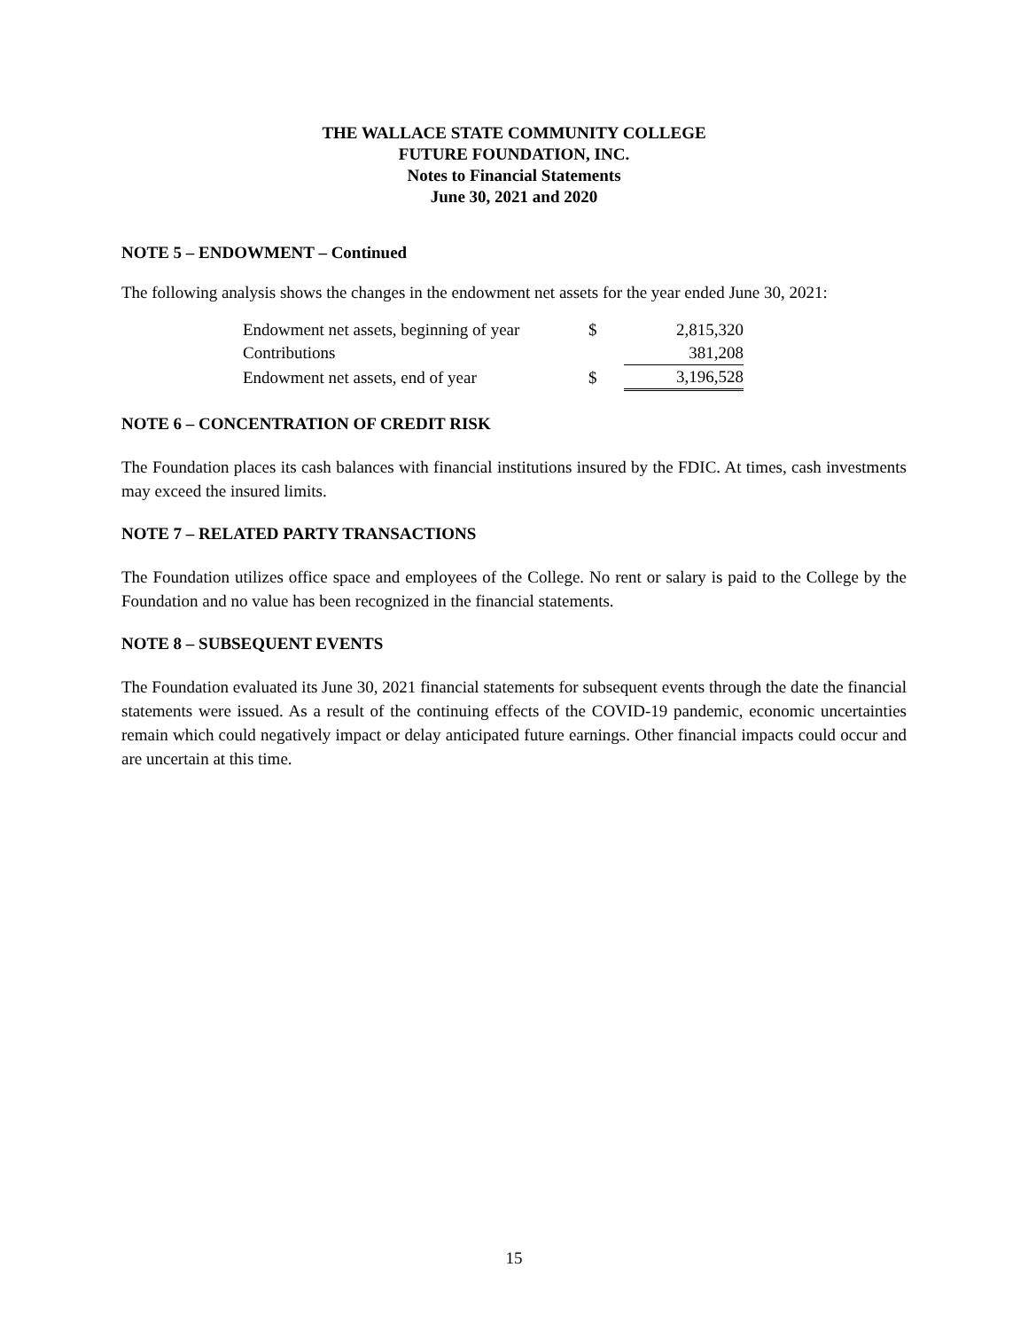THE WALLACE STATE COMMUNITY COLLEGE
FUTURE FOUNDATION, INC.
Notes to Financial Statements
June 30, 2021 and 2020
NOTE 5 – ENDOWMENT – Continued
The following analysis shows the changes in the endowment net assets for the year ended June 30, 2021:
| Endowment net assets, beginning of year | $ | | 2,815,320 |
| Contributions | | | 381,208 |
| Endowment net assets, end of year | $ | | 3,196,528 |
NOTE 6 – CONCENTRATION OF CREDIT RISK
The Foundation places its cash balances with financial institutions insured by the FDIC. At times, cash investments may exceed the insured limits.
NOTE 7 – RELATED PARTY TRANSACTIONS
The Foundation utilizes office space and employees of the College. No rent or salary is paid to the College by the Foundation and no value has been recognized in the financial statements.
NOTE 8 – SUBSEQUENT EVENTS
The Foundation evaluated its June 30, 2021 financial statements for subsequent events through the date the financial statements were issued. As a result of the continuing effects of the COVID-19 pandemic, economic uncertainties remain which could negatively impact or delay anticipated future earnings. Other financial impacts could occur and are uncertain at this time.
15